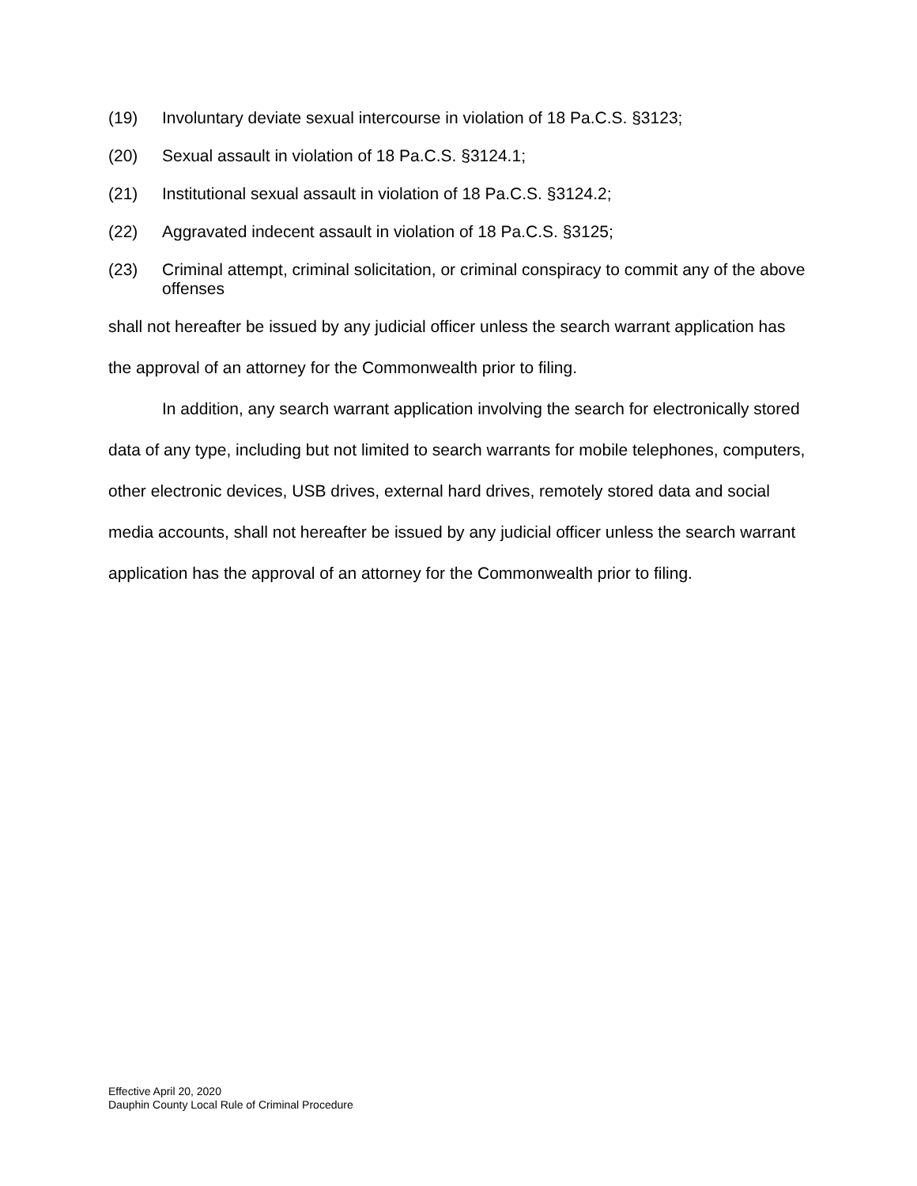(19) Involuntary deviate sexual intercourse in violation of 18 Pa.C.S. §3123;
(20) Sexual assault in violation of 18 Pa.C.S. §3124.1;
(21) Institutional sexual assault in violation of 18 Pa.C.S. §3124.2;
(22) Aggravated indecent assault in violation of 18 Pa.C.S. §3125;
(23) Criminal attempt, criminal solicitation, or criminal conspiracy to commit any of the above offenses
shall not hereafter be issued by any judicial officer unless the search warrant application has the approval of an attorney for the Commonwealth prior to filing.
In addition, any search warrant application involving the search for electronically stored data of any type, including but not limited to search warrants for mobile telephones, computers, other electronic devices, USB drives, external hard drives, remotely stored data and social media accounts, shall not hereafter be issued by any judicial officer unless the search warrant application has the approval of an attorney for the Commonwealth prior to filing.
Effective April 20, 2020
Dauphin County Local Rule of Criminal Procedure